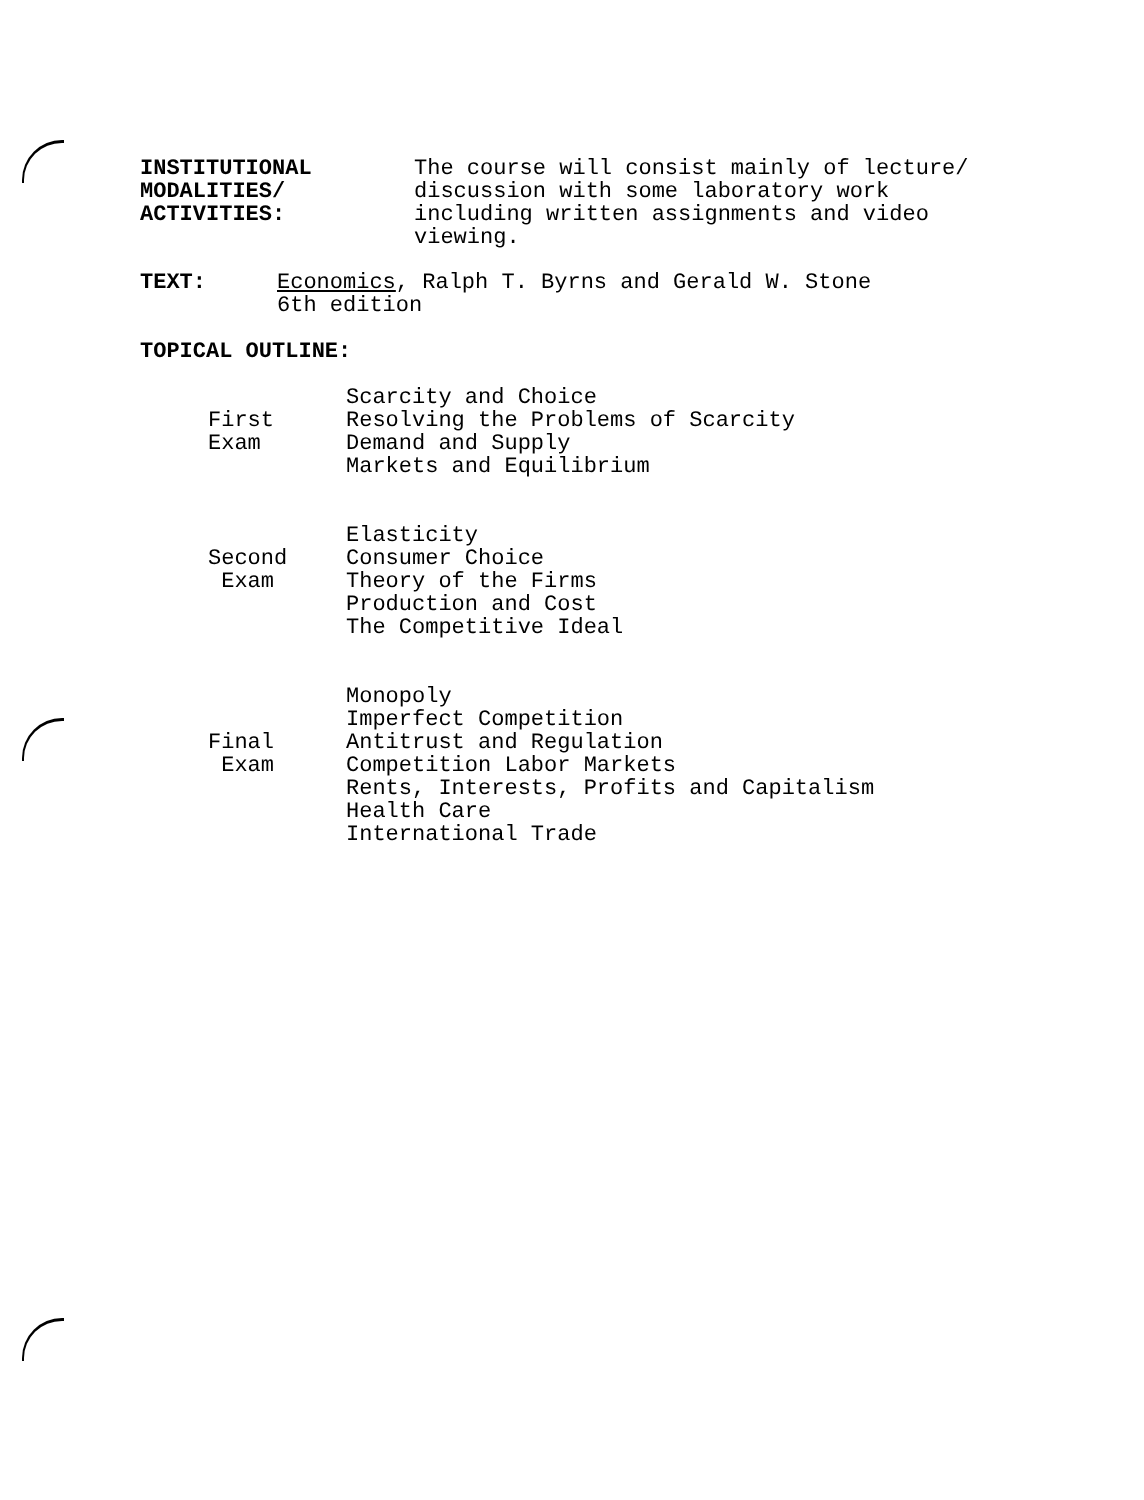INSTITUTIONAL
MODALITIES/
ACTIVITIES:
The course will consist mainly of lecture/
discussion with some laboratory work
including written assignments and video
viewing.
TEXT: Economics, Ralph T. Byrns and Gerald W. Stone
6th edition
TOPICAL OUTLINE:
First
Exam
Scarcity and Choice
Resolving the Problems of Scarcity
Demand and Supply
Markets and Equilibrium
Second
Exam
Elasticity
Consumer Choice
Theory of the Firms
Production and Cost
The Competitive Ideal
Final
Exam
Monopoly
Imperfect Competition
Antitrust and Regulation
Competition Labor Markets
Rents, Interests, Profits and Capitalism
Health Care
International Trade